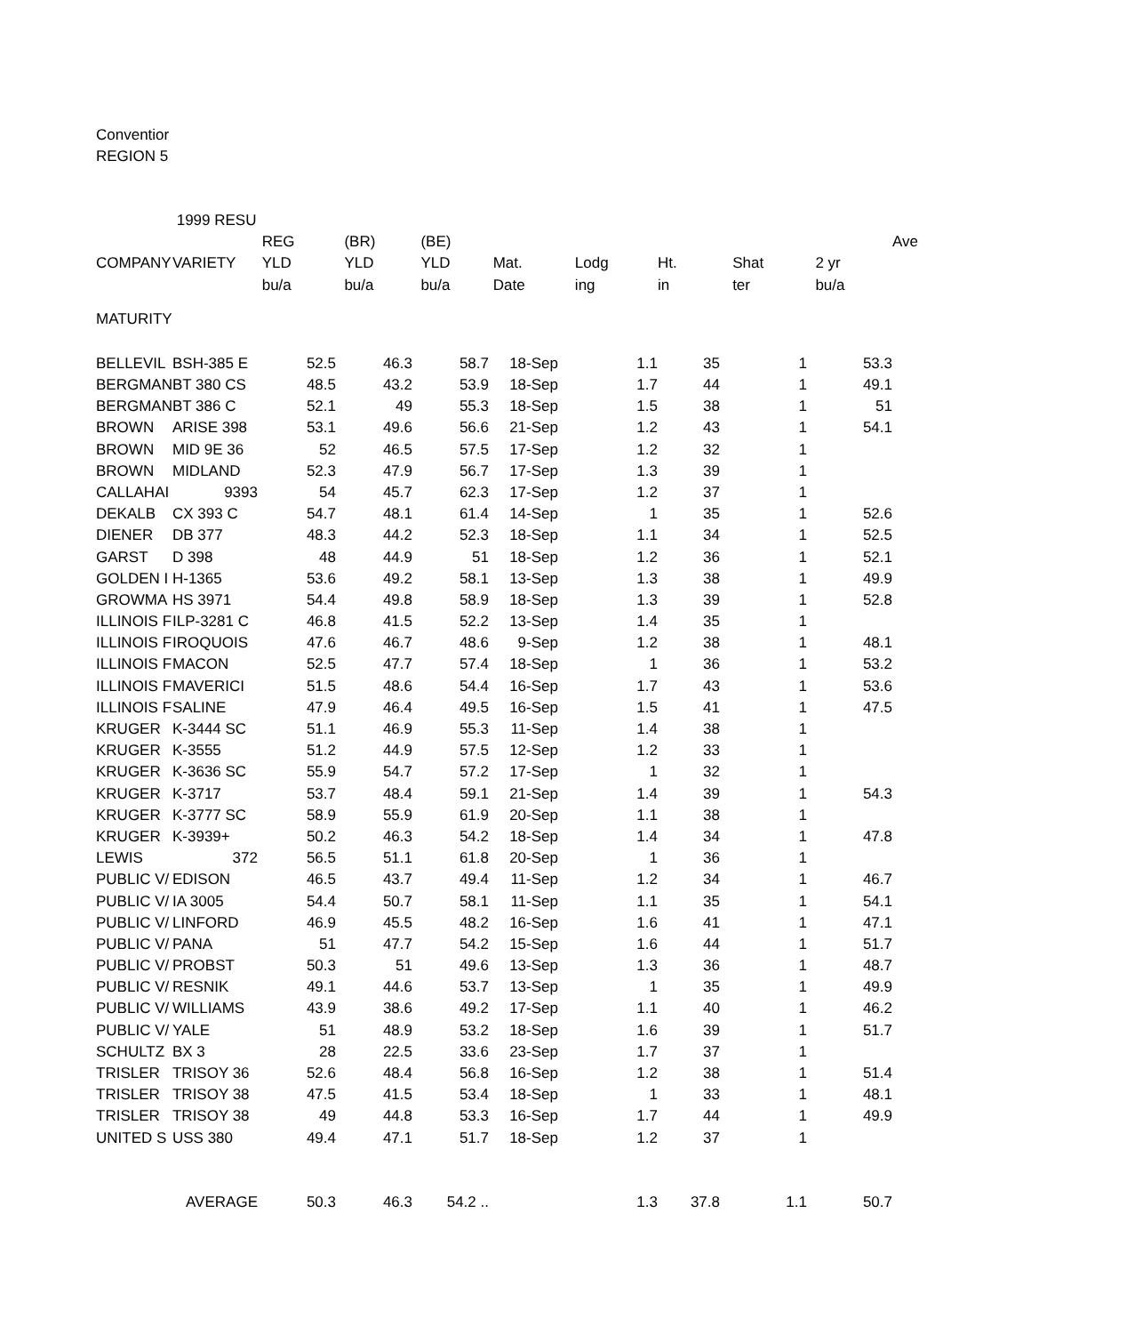Conventior
REGION 5
| | 1999 RESU | | | | | | | | | |
| | | REG | (BR) | (BE) | | | | | | Ave |
| COMPANY | VARIETY | YLD | YLD | YLD | Mat. | Lodg | Ht. | Shat | 2 yr | |
| | | bu/a | bu/a | bu/a | Date | ing | in | ter | bu/a | |
| MATURITY | | | | | | | | | | |
| BELLEVIL | BSH-385 E | 52.5 | 46.3 | 58.7 | 18-Sep | 1.1 | 35 | 1 | 53.3 | |
| BERGMAN | BT 380 CS | 48.5 | 43.2 | 53.9 | 18-Sep | 1.7 | 44 | 1 | 49.1 | |
| BERGMAN | BT 386 C | 52.1 | 49 | 55.3 | 18-Sep | 1.5 | 38 | 1 | 51 | |
| BROWN | ARISE 398 | 53.1 | 49.6 | 56.6 | 21-Sep | 1.2 | 43 | 1 | 54.1 | |
| BROWN | MID 9E 36 | 52 | 46.5 | 57.5 | 17-Sep | 1.2 | 32 | 1 | | |
| BROWN | MIDLAND | 52.3 | 47.9 | 56.7 | 17-Sep | 1.3 | 39 | 1 | | |
| CALLAHAI | 9393 | 54 | 45.7 | 62.3 | 17-Sep | 1.2 | 37 | 1 | | |
| DEKALB | CX 393 C | 54.7 | 48.1 | 61.4 | 14-Sep | 1 | 35 | 1 | 52.6 | |
| DIENER | DB 377 | 48.3 | 44.2 | 52.3 | 18-Sep | 1.1 | 34 | 1 | 52.5 | |
| GARST | D 398 | 48 | 44.9 | 51 | 18-Sep | 1.2 | 36 | 1 | 52.1 | |
| GOLDEN I | H-1365 | 53.6 | 49.2 | 58.1 | 13-Sep | 1.3 | 38 | 1 | 49.9 | |
| GROWMA | HS 3971 | 54.4 | 49.8 | 58.9 | 18-Sep | 1.3 | 39 | 1 | 52.8 | |
| ILLINOIS F | ILP-3281 C | 46.8 | 41.5 | 52.2 | 13-Sep | 1.4 | 35 | 1 | | |
| ILLINOIS F | IROQUOIS | 47.6 | 46.7 | 48.6 | 9-Sep | 1.2 | 38 | 1 | 48.1 | |
| ILLINOIS F | MACON | 52.5 | 47.7 | 57.4 | 18-Sep | 1 | 36 | 1 | 53.2 | |
| ILLINOIS F | MAVERICI | 51.5 | 48.6 | 54.4 | 16-Sep | 1.7 | 43 | 1 | 53.6 | |
| ILLINOIS F | SALINE | 47.9 | 46.4 | 49.5 | 16-Sep | 1.5 | 41 | 1 | 47.5 | |
| KRUGER | K-3444 SC | 51.1 | 46.9 | 55.3 | 11-Sep | 1.4 | 38 | 1 | | |
| KRUGER | K-3555 | 51.2 | 44.9 | 57.5 | 12-Sep | 1.2 | 33 | 1 | | |
| KRUGER | K-3636 SC | 55.9 | 54.7 | 57.2 | 17-Sep | 1 | 32 | 1 | | |
| KRUGER | K-3717 | 53.7 | 48.4 | 59.1 | 21-Sep | 1.4 | 39 | 1 | 54.3 | |
| KRUGER | K-3777 SC | 58.9 | 55.9 | 61.9 | 20-Sep | 1.1 | 38 | 1 | | |
| KRUGER | K-3939+ | 50.2 | 46.3 | 54.2 | 18-Sep | 1.4 | 34 | 1 | 47.8 | |
| LEWIS | 372 | 56.5 | 51.1 | 61.8 | 20-Sep | 1 | 36 | 1 | | |
| PUBLIC V/ | EDISON | 46.5 | 43.7 | 49.4 | 11-Sep | 1.2 | 34 | 1 | 46.7 | |
| PUBLIC V/ | IA 3005 | 54.4 | 50.7 | 58.1 | 11-Sep | 1.1 | 35 | 1 | 54.1 | |
| PUBLIC V/ | LINFORD | 46.9 | 45.5 | 48.2 | 16-Sep | 1.6 | 41 | 1 | 47.1 | |
| PUBLIC V/ | PANA | 51 | 47.7 | 54.2 | 15-Sep | 1.6 | 44 | 1 | 51.7 | |
| PUBLIC V/ | PROBST | 50.3 | 51 | 49.6 | 13-Sep | 1.3 | 36 | 1 | 48.7 | |
| PUBLIC V/ | RESNIK | 49.1 | 44.6 | 53.7 | 13-Sep | 1 | 35 | 1 | 49.9 | |
| PUBLIC V/ | WILLIAMS | 43.9 | 38.6 | 49.2 | 17-Sep | 1.1 | 40 | 1 | 46.2 | |
| PUBLIC V/ | YALE | 51 | 48.9 | 53.2 | 18-Sep | 1.6 | 39 | 1 | 51.7 | |
| SCHULTZ | BX 3 | 28 | 22.5 | 33.6 | 23-Sep | 1.7 | 37 | 1 | | |
| TRISLER | TRISOY 36 | 52.6 | 48.4 | 56.8 | 16-Sep | 1.2 | 38 | 1 | 51.4 | |
| TRISLER | TRISOY 38 | 47.5 | 41.5 | 53.4 | 18-Sep | 1 | 33 | 1 | 48.1 | |
| TRISLER | TRISOY 38 | 49 | 44.8 | 53.3 | 16-Sep | 1.7 | 44 | 1 | 49.9 | |
| UNITED S | USS 380 | 49.4 | 47.1 | 51.7 | 18-Sep | 1.2 | 37 | 1 | | |
| | AVERAGE | 50.3 | 46.3 | 54.2 .. | | 1.3 | 37.8 | 1.1 | 50.7 | |